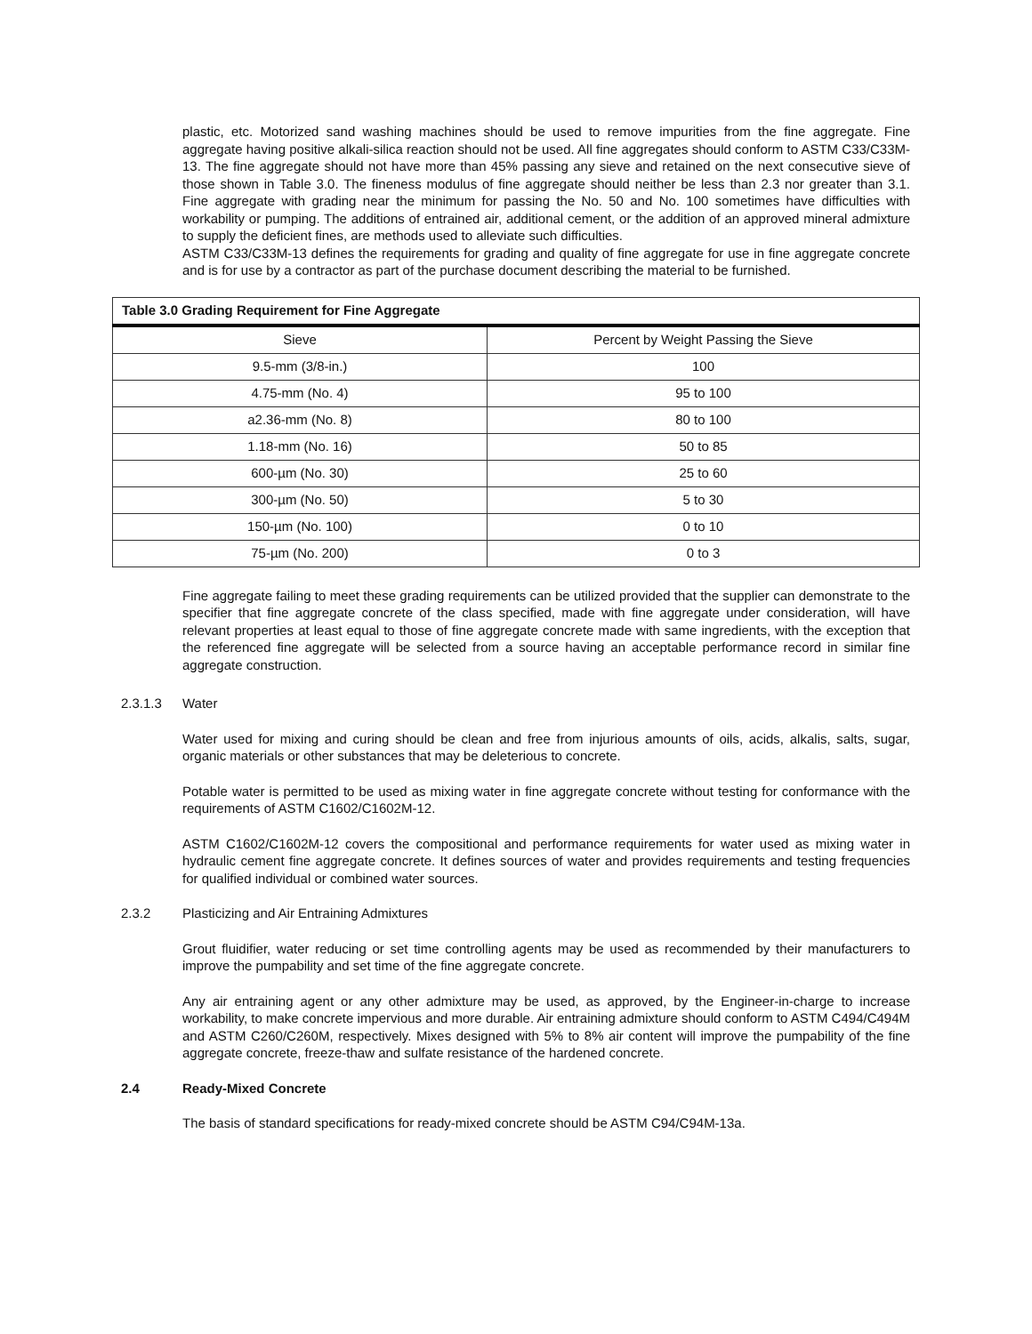plastic, etc. Motorized sand washing machines should be used to remove impurities from the fine aggregate. Fine aggregate having positive alkali-silica reaction should not be used. All fine aggregates should conform to ASTM C33/C33M-13. The fine aggregate should not have more than 45% passing any sieve and retained on the next consecutive sieve of those shown in Table 3.0. The fineness modulus of fine aggregate should neither be less than 2.3 nor greater than 3.1. Fine aggregate with grading near the minimum for passing the No. 50 and No. 100 sometimes have difficulties with workability or pumping. The additions of entrained air, additional cement, or the addition of an approved mineral admixture to supply the deficient fines, are methods used to alleviate such difficulties.
ASTM C33/C33M-13 defines the requirements for grading and quality of fine aggregate for use in fine aggregate concrete and is for use by a contractor as part of the purchase document describing the material to be furnished.
| Table 3.0 Grading Requirement for Fine Aggregate | |
| --- | --- |
| Sieve | Percent by Weight Passing the Sieve |
| 9.5-mm (3/8-in.) | 100 |
| 4.75-mm (No. 4) | 95 to 100 |
| a2.36-mm (No. 8) | 80 to 100 |
| 1.18-mm (No. 16) | 50 to 85 |
| 600-µm (No. 30) | 25 to 60 |
| 300-µm (No. 50) | 5 to 30 |
| 150-µm (No. 100) | 0 to 10 |
| 75-µm (No. 200) | 0 to 3 |
Fine aggregate failing to meet these grading requirements can be utilized provided that the supplier can demonstrate to the specifier that fine aggregate concrete of the class specified, made with fine aggregate under consideration, will have relevant properties at least equal to those of fine aggregate concrete made with same ingredients, with the exception that the referenced fine aggregate will be selected from a source having an acceptable performance record in similar fine aggregate construction.
2.3.1.3 Water
Water used for mixing and curing should be clean and free from injurious amounts of oils, acids, alkalis, salts, sugar, organic materials or other substances that may be deleterious to concrete.
Potable water is permitted to be used as mixing water in fine aggregate concrete without testing for conformance with the requirements of ASTM C1602/C1602M-12.
ASTM C1602/C1602M-12 covers the compositional and performance requirements for water used as mixing water in hydraulic cement fine aggregate concrete. It defines sources of water and provides requirements and testing frequencies for qualified individual or combined water sources.
2.3.2 Plasticizing and Air Entraining Admixtures
Grout fluidifier, water reducing or set time controlling agents may be used as recommended by their manufacturers to improve the pumpability and set time of the fine aggregate concrete.
Any air entraining agent or any other admixture may be used, as approved, by the Engineer-in-charge to increase workability, to make concrete impervious and more durable. Air entraining admixture should conform to ASTM C494/C494M and ASTM C260/C260M, respectively. Mixes designed with 5% to 8% air content will improve the pumpability of the fine aggregate concrete, freeze-thaw and sulfate resistance of the hardened concrete.
2.4 Ready-Mixed Concrete
The basis of standard specifications for ready-mixed concrete should be ASTM C94/C94M-13a.